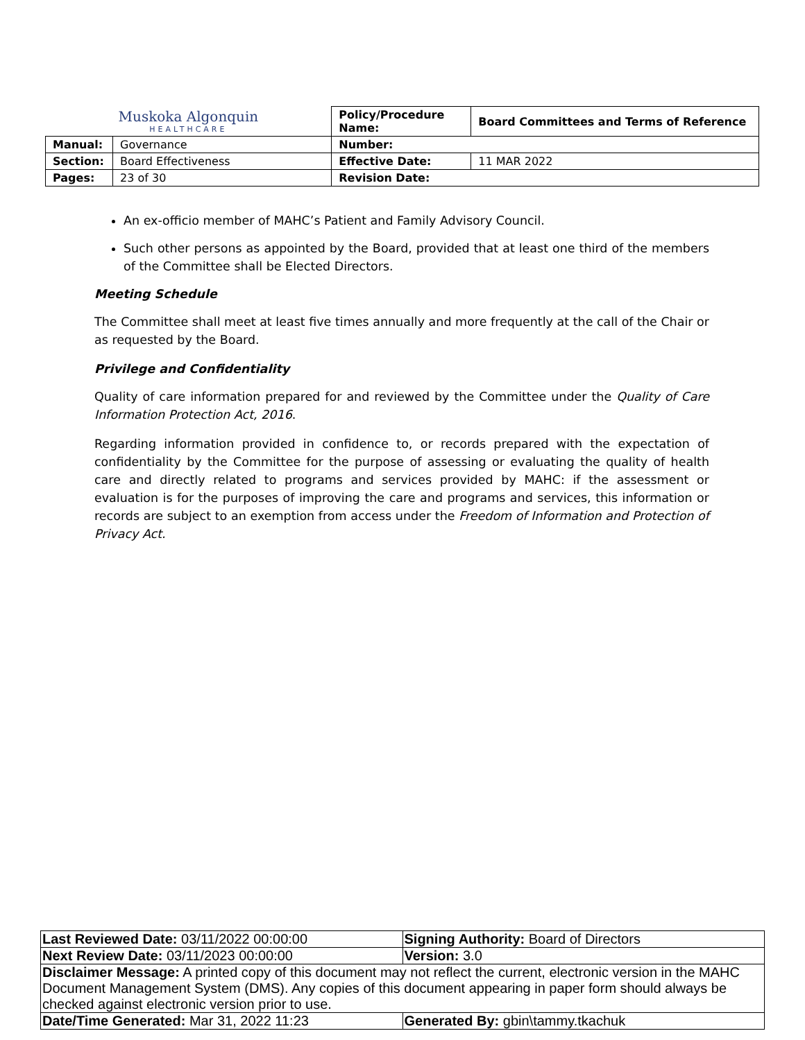| Muskoka Algonquin HEALTHCARE | | Policy/Procedure Name: | Board Committees and Terms of Reference |
| Manual: | Governance | Number: | |
| Section: | Board Effectiveness | Effective Date: | 11 MAR 2022 |
| Pages: | 23 of 30 | Revision Date: | |
An ex-officio member of MAHC’s Patient and Family Advisory Council.
Such other persons as appointed by the Board, provided that at least one third of the members of the Committee shall be Elected Directors.
Meeting Schedule
The Committee shall meet at least five times annually and more frequently at the call of the Chair or as requested by the Board.
Privilege and Confidentiality
Quality of care information prepared for and reviewed by the Committee under the Quality of Care Information Protection Act, 2016.
Regarding information provided in confidence to, or records prepared with the expectation of confidentiality by the Committee for the purpose of assessing or evaluating the quality of health care and directly related to programs and services provided by MAHC: if the assessment or evaluation is for the purposes of improving the care and programs and services, this information or records are subject to an exemption from access under the Freedom of Information and Protection of Privacy Act.
| Last Reviewed Date: 03/11/2022 00:00:00 | Signing Authority: Board of Directors |
| Next Review Date: 03/11/2023 00:00:00 | Version: 3.0 |
| Disclaimer Message: A printed copy of this document may not reflect the current, electronic version in the MAHC Document Management System (DMS). Any copies of this document appearing in paper form should always be checked against electronic version prior to use. | |
| Date/Time Generated: Mar 31, 2022 11:23 | Generated By: gbin\tammy.tkachuk |